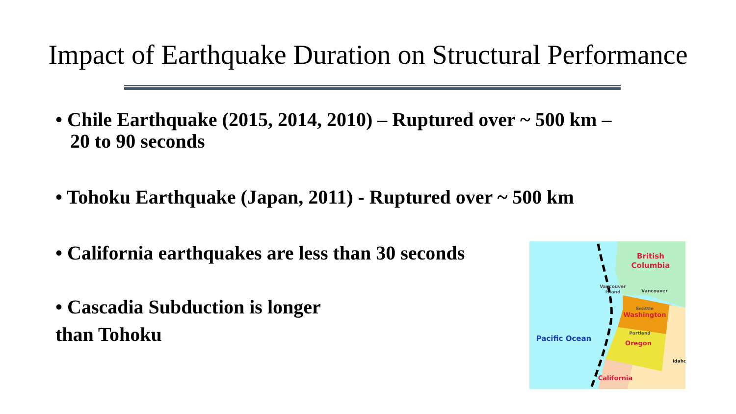Impact of Earthquake Duration on Structural Performance
• Chile Earthquake (2015, 2014, 2010) – Ruptured over ~ 500 km –
20 to 90 seconds
• Tohoku Earthquake (Japan, 2011) - Ruptured over ~ 500 km
• California earthquakes are less than 30 seconds
• Cascadia Subduction is longer
than Tohoku
British
Columbia
Vancouver
Island
Vancouver
Seattle
Washington
Portland
Oregon
Pacific Ocean
Idaho
California